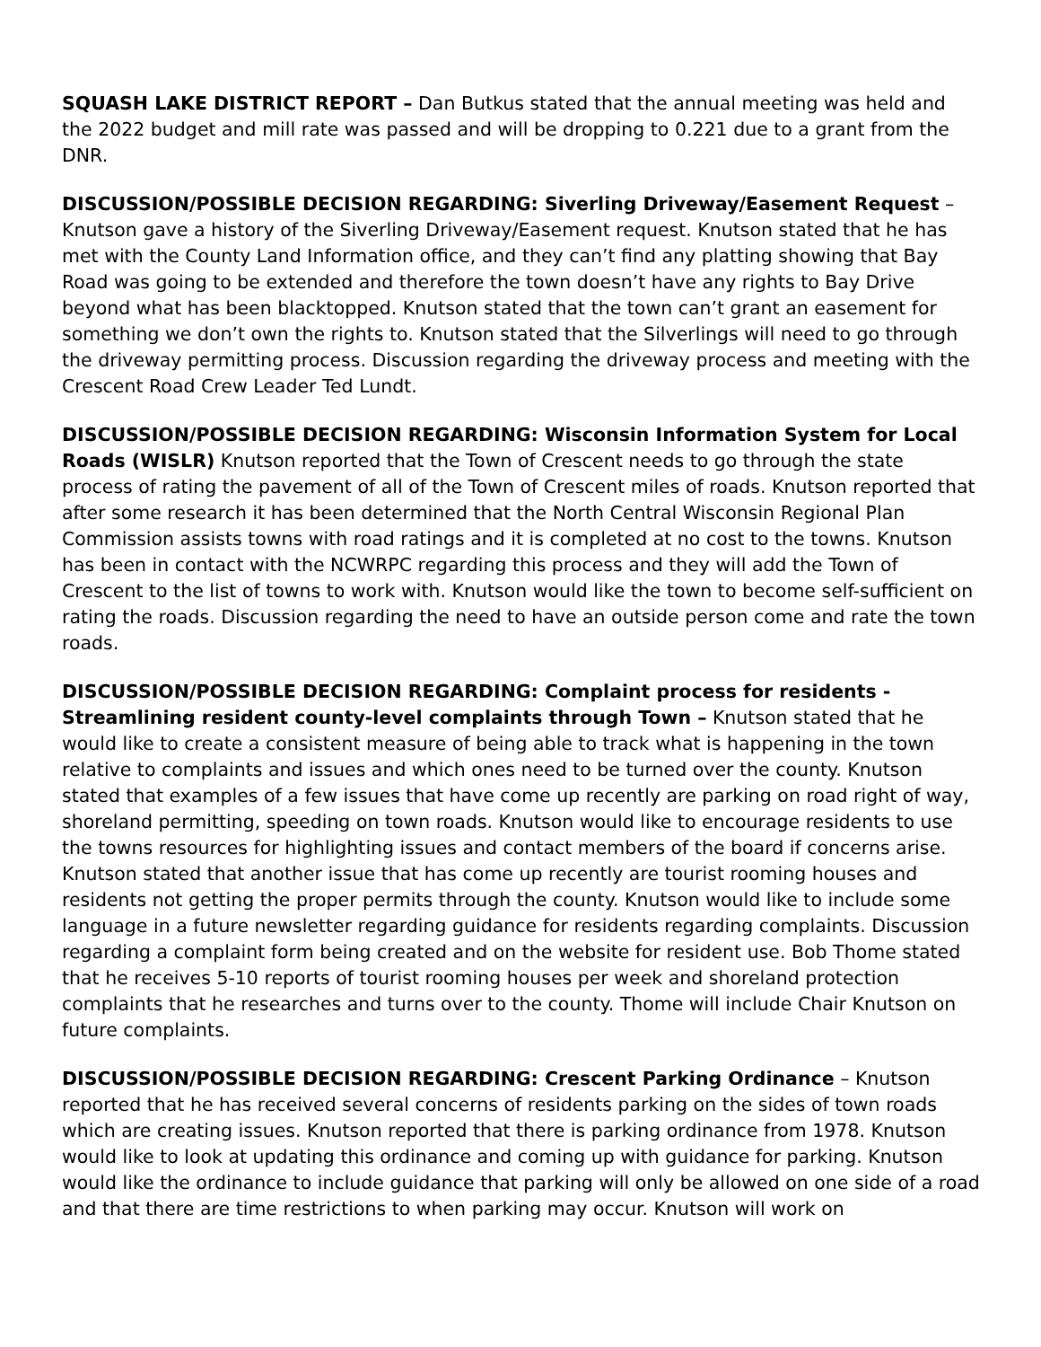SQUASH LAKE DISTRICT REPORT – Dan Butkus stated that the annual meeting was held and the 2022 budget and mill rate was passed and will be dropping to 0.221 due to a grant from the DNR.
DISCUSSION/POSSIBLE DECISION REGARDING: Siverling Driveway/Easement Request – Knutson gave a history of the Siverling Driveway/Easement request. Knutson stated that he has met with the County Land Information office, and they can’t find any platting showing that Bay Road was going to be extended and therefore the town doesn’t have any rights to Bay Drive beyond what has been blacktopped. Knutson stated that the town can’t grant an easement for something we don’t own the rights to. Knutson stated that the Silverlings will need to go through the driveway permitting process. Discussion regarding the driveway process and meeting with the Crescent Road Crew Leader Ted Lundt.
DISCUSSION/POSSIBLE DECISION REGARDING: Wisconsin Information System for Local Roads (WISLR) Knutson reported that the Town of Crescent needs to go through the state process of rating the pavement of all of the Town of Crescent miles of roads. Knutson reported that after some research it has been determined that the North Central Wisconsin Regional Plan Commission assists towns with road ratings and it is completed at no cost to the towns. Knutson has been in contact with the NCWRPC regarding this process and they will add the Town of Crescent to the list of towns to work with. Knutson would like the town to become self-sufficient on rating the roads. Discussion regarding the need to have an outside person come and rate the town roads.
DISCUSSION/POSSIBLE DECISION REGARDING: Complaint process for residents - Streamlining resident county-level complaints through Town – Knutson stated that he would like to create a consistent measure of being able to track what is happening in the town relative to complaints and issues and which ones need to be turned over the county. Knutson stated that examples of a few issues that have come up recently are parking on road right of way, shoreland permitting, speeding on town roads. Knutson would like to encourage residents to use the towns resources for highlighting issues and contact members of the board if concerns arise. Knutson stated that another issue that has come up recently are tourist rooming houses and residents not getting the proper permits through the county. Knutson would like to include some language in a future newsletter regarding guidance for residents regarding complaints. Discussion regarding a complaint form being created and on the website for resident use. Bob Thome stated that he receives 5-10 reports of tourist rooming houses per week and shoreland protection complaints that he researches and turns over to the county. Thome will include Chair Knutson on future complaints.
DISCUSSION/POSSIBLE DECISION REGARDING: Crescent Parking Ordinance – Knutson reported that he has received several concerns of residents parking on the sides of town roads which are creating issues. Knutson reported that there is parking ordinance from 1978. Knutson would like to look at updating this ordinance and coming up with guidance for parking. Knutson would like the ordinance to include guidance that parking will only be allowed on one side of a road and that there are time restrictions to when parking may occur. Knutson will work on